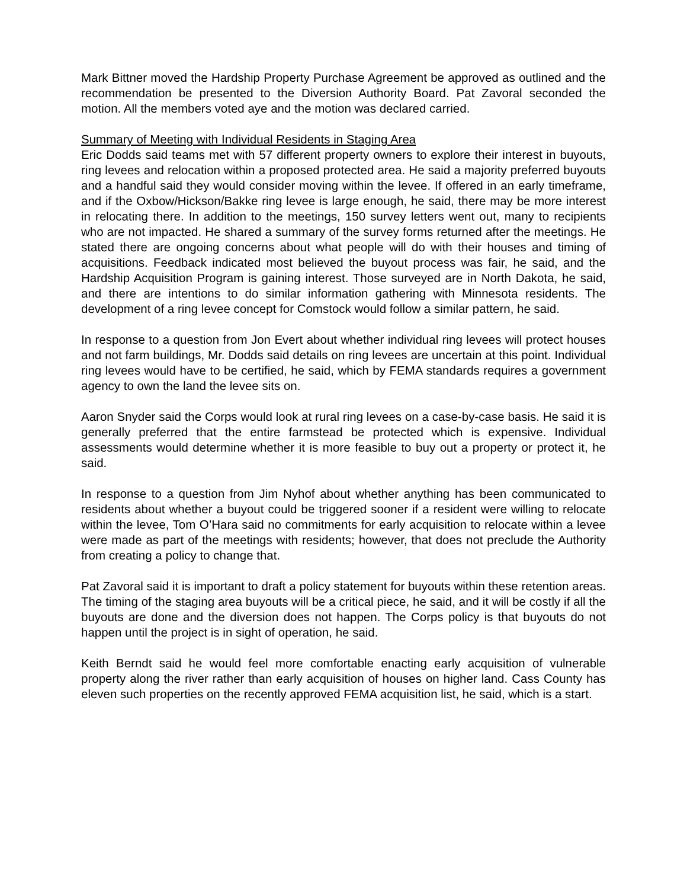Mark Bittner moved the Hardship Property Purchase Agreement be approved as outlined and the recommendation be presented to the Diversion Authority Board. Pat Zavoral seconded the motion. All the members voted aye and the motion was declared carried.
Summary of Meeting with Individual Residents in Staging Area
Eric Dodds said teams met with 57 different property owners to explore their interest in buyouts, ring levees and relocation within a proposed protected area. He said a majority preferred buyouts and a handful said they would consider moving within the levee. If offered in an early timeframe, and if the Oxbow/Hickson/Bakke ring levee is large enough, he said, there may be more interest in relocating there. In addition to the meetings, 150 survey letters went out, many to recipients who are not impacted. He shared a summary of the survey forms returned after the meetings. He stated there are ongoing concerns about what people will do with their houses and timing of acquisitions. Feedback indicated most believed the buyout process was fair, he said, and the Hardship Acquisition Program is gaining interest. Those surveyed are in North Dakota, he said, and there are intentions to do similar information gathering with Minnesota residents. The development of a ring levee concept for Comstock would follow a similar pattern, he said.
In response to a question from Jon Evert about whether individual ring levees will protect houses and not farm buildings, Mr. Dodds said details on ring levees are uncertain at this point. Individual ring levees would have to be certified, he said, which by FEMA standards requires a government agency to own the land the levee sits on.
Aaron Snyder said the Corps would look at rural ring levees on a case-by-case basis. He said it is generally preferred that the entire farmstead be protected which is expensive. Individual assessments would determine whether it is more feasible to buy out a property or protect it, he said.
In response to a question from Jim Nyhof about whether anything has been communicated to residents about whether a buyout could be triggered sooner if a resident were willing to relocate within the levee, Tom O’Hara said no commitments for early acquisition to relocate within a levee were made as part of the meetings with residents; however, that does not preclude the Authority from creating a policy to change that.
Pat Zavoral said it is important to draft a policy statement for buyouts within these retention areas. The timing of the staging area buyouts will be a critical piece, he said, and it will be costly if all the buyouts are done and the diversion does not happen. The Corps policy is that buyouts do not happen until the project is in sight of operation, he said.
Keith Berndt said he would feel more comfortable enacting early acquisition of vulnerable property along the river rather than early acquisition of houses on higher land. Cass County has eleven such properties on the recently approved FEMA acquisition list, he said, which is a start.